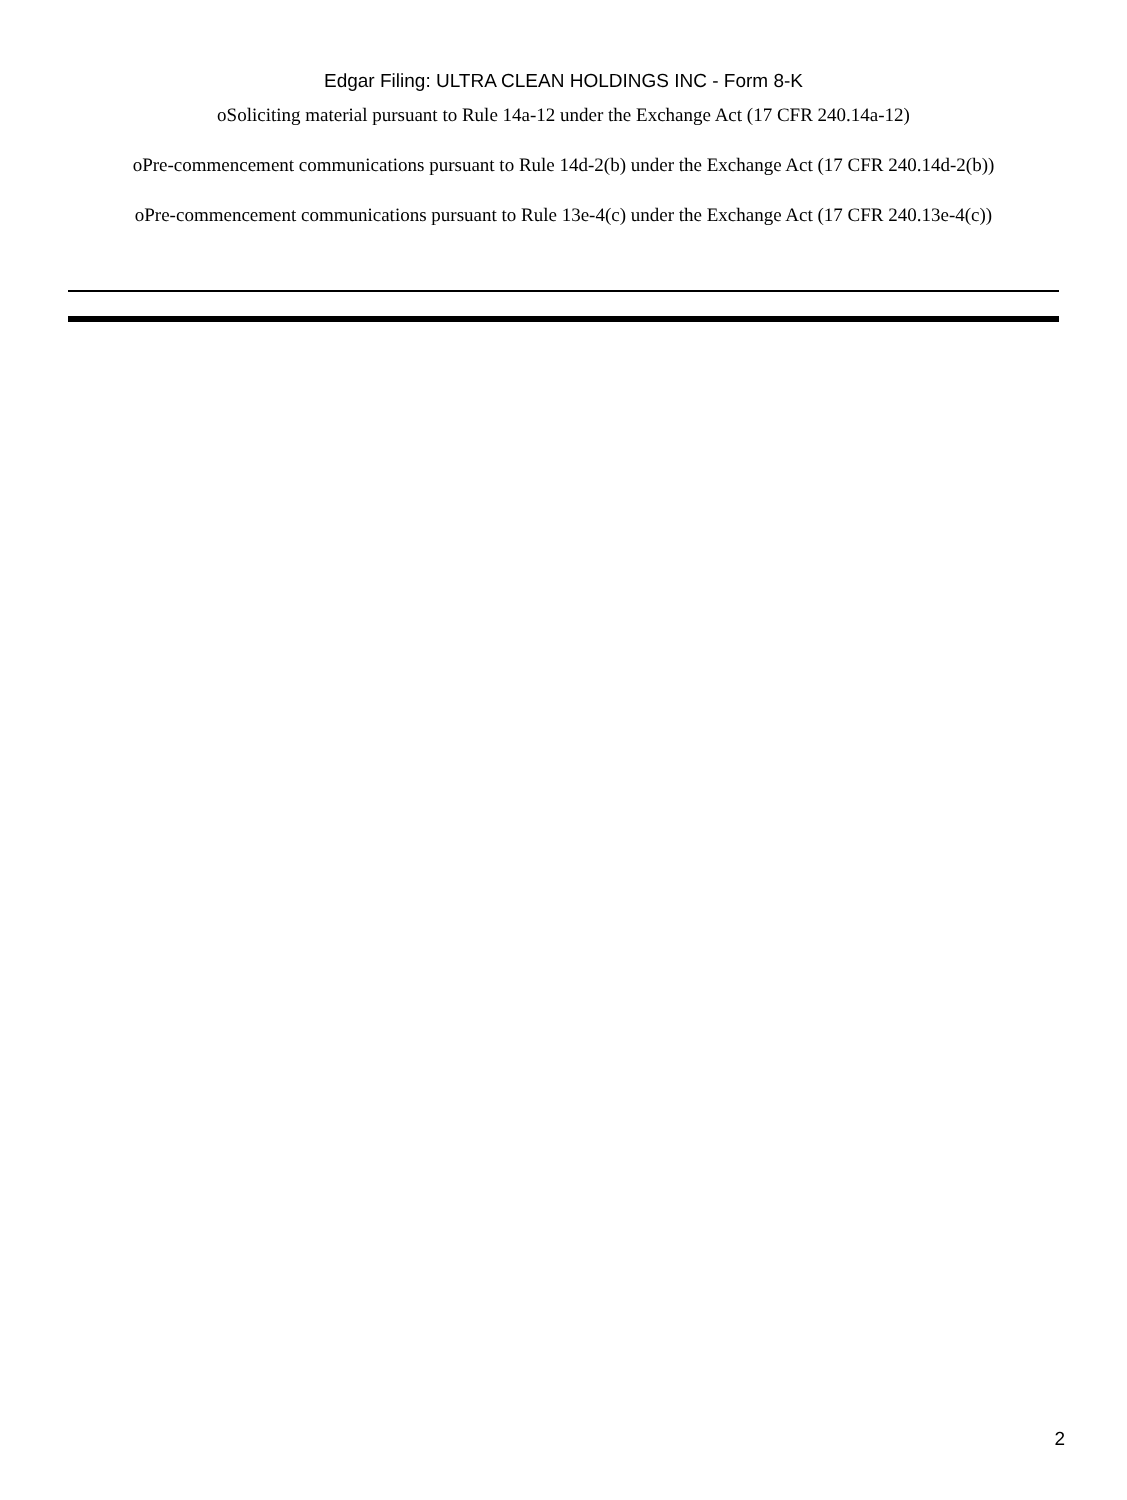Edgar Filing: ULTRA CLEAN HOLDINGS INC - Form 8-K
oSoliciting material pursuant to Rule 14a-12 under the Exchange Act (17 CFR 240.14a-12)
oPre-commencement communications pursuant to Rule 14d-2(b) under the Exchange Act (17 CFR 240.14d-2(b))
oPre-commencement communications pursuant to Rule 13e-4(c) under the Exchange Act (17 CFR 240.13e-4(c))
2